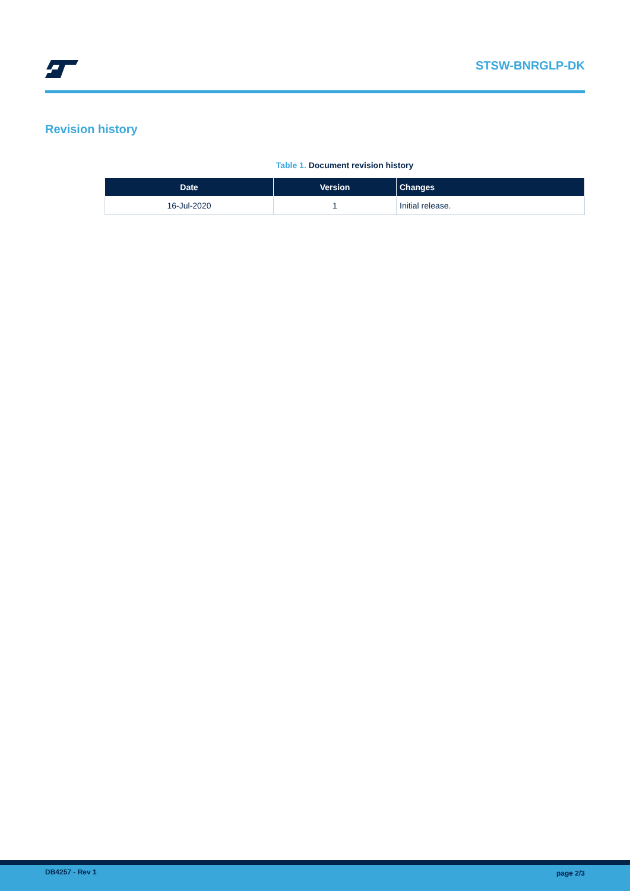STSW-BNRGLP-DK
Revision history
Table 1. Document revision history
| Date | Version | Changes |
| --- | --- | --- |
| 16-Jul-2020 | 1 | Initial release. |
DB4257 - Rev 1 page 2/3